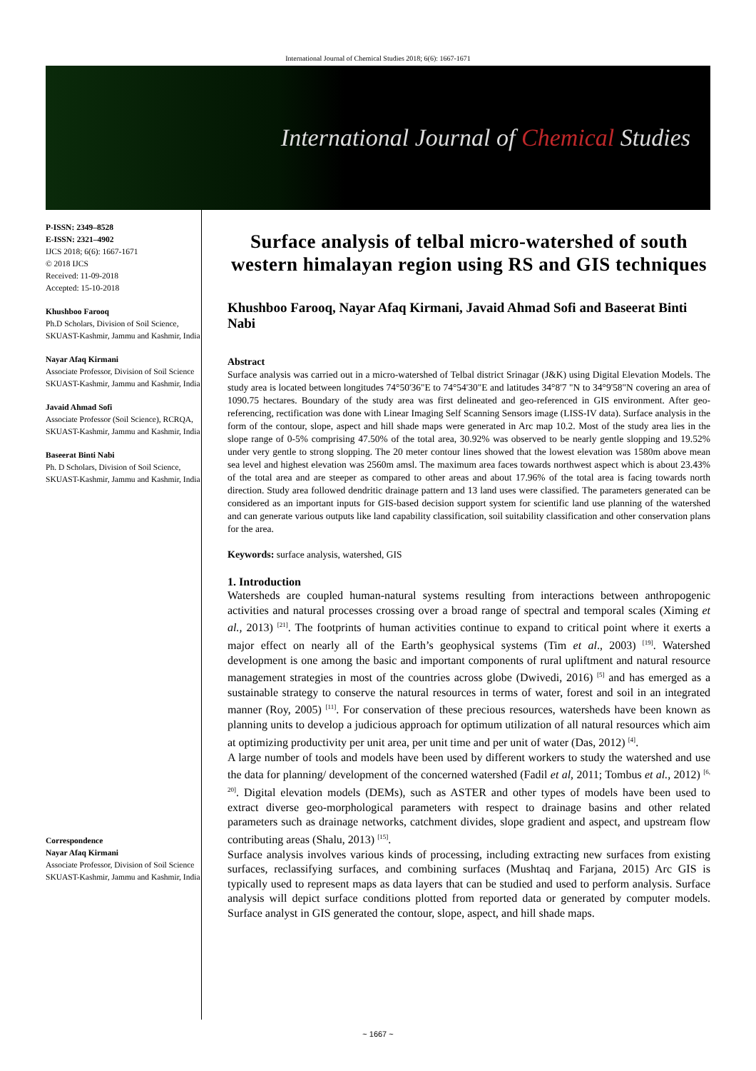International Journal of Chemical Studies 2018; 6(6): 1667-1671
International Journal of Chemical Studies
P-ISSN: 2349–8528
E-ISSN: 2321–4902
IJCS 2018; 6(6): 1667-1671
© 2018 IJCS
Received: 11-09-2018
Accepted: 15-10-2018
Khushboo Farooq
Ph.D Scholars, Division of Soil Science, SKUAST-Kashmir, Jammu and Kashmir, India
Nayar Afaq Kirmani
Associate Professor, Division of Soil Science SKUAST-Kashmir, Jammu and Kashmir, India
Javaid Ahmad Sofi
Associate Professor (Soil Science), RCRQA, SKUAST-Kashmir, Jammu and Kashmir, India
Baseerat Binti Nabi
Ph. D Scholars, Division of Soil Science, SKUAST-Kashmir, Jammu and Kashmir, India
Correspondence
Nayar Afaq Kirmani
Associate Professor, Division of Soil Science SKUAST-Kashmir, Jammu and Kashmir, India
Surface analysis of telbal micro-watershed of south western himalayan region using RS and GIS techniques
Khushboo Farooq, Nayar Afaq Kirmani, Javaid Ahmad Sofi and Baseerat Binti Nabi
Abstract
Surface analysis was carried out in a micro-watershed of Telbal district Srinagar (J&K) using Digital Elevation Models. The study area is located between longitudes 74°50'36"E to 74°54'30"E and latitudes 34°8'7 "N to 34°9'58"N covering an area of 1090.75 hectares. Boundary of the study area was first delineated and geo-referenced in GIS environment. After geo-referencing, rectification was done with Linear Imaging Self Scanning Sensors image (LISS-IV data). Surface analysis in the form of the contour, slope, aspect and hill shade maps were generated in Arc map 10.2. Most of the study area lies in the slope range of 0-5% comprising 47.50% of the total area, 30.92% was observed to be nearly gentle slopping and 19.52% under very gentle to strong slopping. The 20 meter contour lines showed that the lowest elevation was 1580m above mean sea level and highest elevation was 2560m amsl. The maximum area faces towards northwest aspect which is about 23.43% of the total area and are steeper as compared to other areas and about 17.96% of the total area is facing towards north direction. Study area followed dendritic drainage pattern and 13 land uses were classified. The parameters generated can be considered as an important inputs for GIS-based decision support system for scientific land use planning of the watershed and can generate various outputs like land capability classification, soil suitability classification and other conservation plans for the area.
Keywords: surface analysis, watershed, GIS
1. Introduction
Watersheds are coupled human-natural systems resulting from interactions between anthropogenic activities and natural processes crossing over a broad range of spectral and temporal scales (Ximing et al., 2013) <sup>[21]</sup>. The footprints of human activities continue to expand to critical point where it exerts a major effect on nearly all of the Earth’s geophysical systems (Tim et al., 2003) <sup>[19]</sup>. Watershed development is one among the basic and important components of rural upliftment and natural resource management strategies in most of the countries across globe (Dwivedi, 2016) <sup>[5]</sup> and has emerged as a sustainable strategy to conserve the natural resources in terms of water, forest and soil in an integrated manner (Roy, 2005) <sup>[11]</sup>. For conservation of these precious resources, watersheds have been known as planning units to develop a judicious approach for optimum utilization of all natural resources which aim at optimizing productivity per unit area, per unit time and per unit of water (Das, 2012) <sup>[4]</sup>.
A large number of tools and models have been used by different workers to study the watershed and use the data for planning/ development of the concerned watershed (Fadil et al, 2011; Tombus et al., 2012) <sup>[6, 20]</sup>. Digital elevation models (DEMs), such as ASTER and other types of models have been used to extract diverse geo-morphological parameters with respect to drainage basins and other related parameters such as drainage networks, catchment divides, slope gradient and aspect, and upstream flow contributing areas (Shalu, 2013) <sup>[15]</sup>.
Surface analysis involves various kinds of processing, including extracting new surfaces from existing surfaces, reclassifying surfaces, and combining surfaces (Mushtaq and Farjana, 2015) Arc GIS is typically used to represent maps as data layers that can be studied and used to perform analysis. Surface analysis will depict surface conditions plotted from reported data or generated by computer models. Surface analyst in GIS generated the contour, slope, aspect, and hill shade maps.
~ 1667 ~